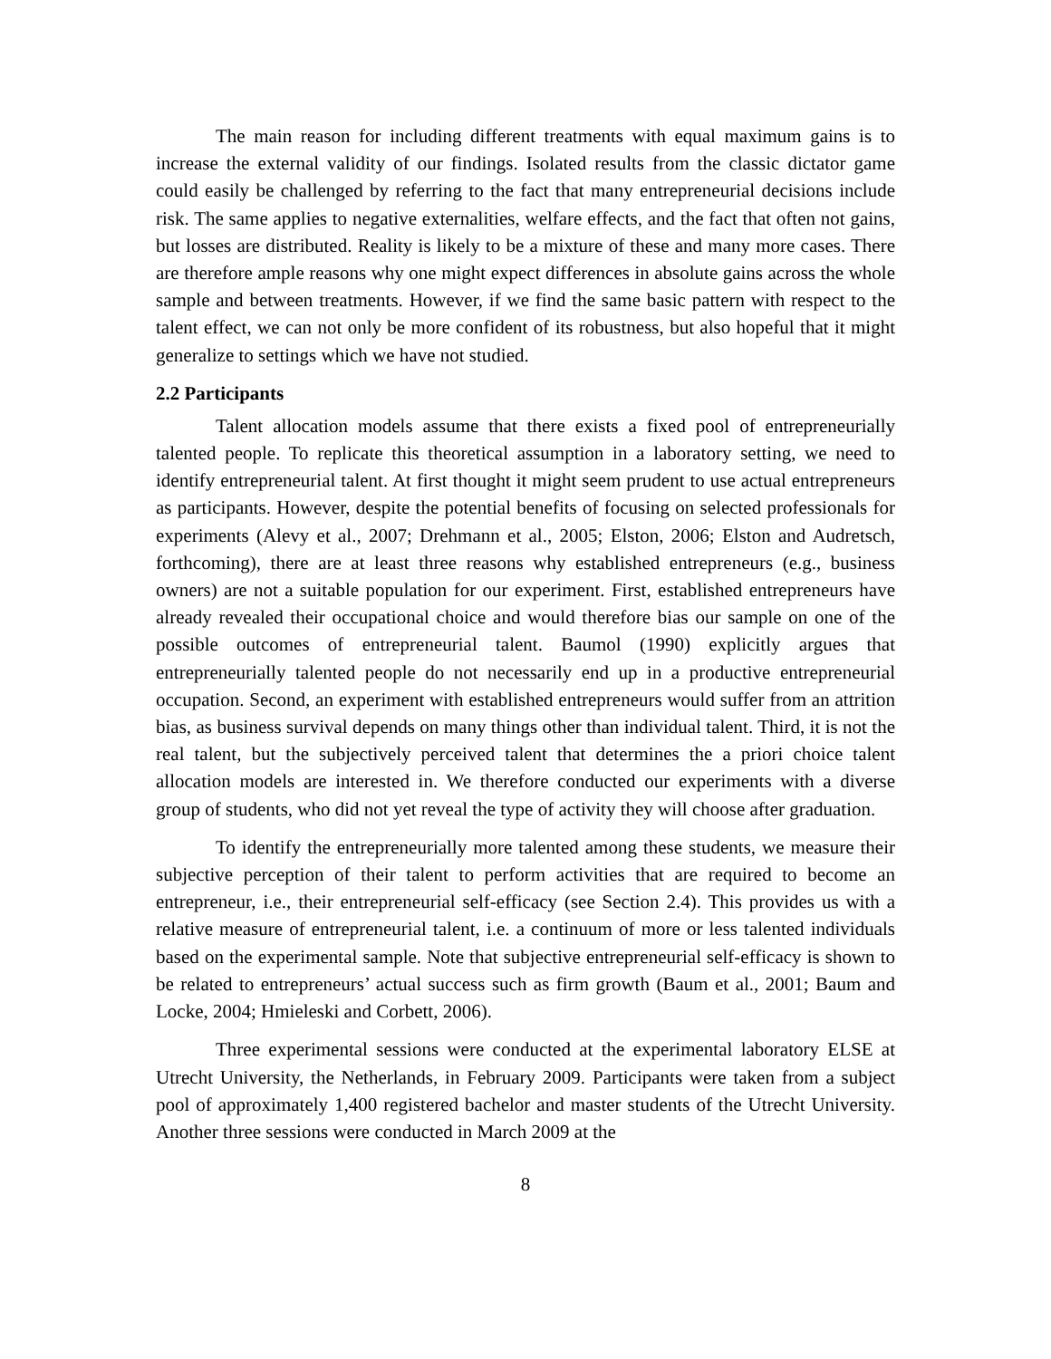The main reason for including different treatments with equal maximum gains is to increase the external validity of our findings. Isolated results from the classic dictator game could easily be challenged by referring to the fact that many entrepreneurial decisions include risk. The same applies to negative externalities, welfare effects, and the fact that often not gains, but losses are distributed. Reality is likely to be a mixture of these and many more cases. There are therefore ample reasons why one might expect differences in absolute gains across the whole sample and between treatments. However, if we find the same basic pattern with respect to the talent effect, we can not only be more confident of its robustness, but also hopeful that it might generalize to settings which we have not studied.
2.2 Participants
Talent allocation models assume that there exists a fixed pool of entrepreneurially talented people. To replicate this theoretical assumption in a laboratory setting, we need to identify entrepreneurial talent. At first thought it might seem prudent to use actual entrepreneurs as participants. However, despite the potential benefits of focusing on selected professionals for experiments (Alevy et al., 2007; Drehmann et al., 2005; Elston, 2006; Elston and Audretsch, forthcoming), there are at least three reasons why established entrepreneurs (e.g., business owners) are not a suitable population for our experiment. First, established entrepreneurs have already revealed their occupational choice and would therefore bias our sample on one of the possible outcomes of entrepreneurial talent. Baumol (1990) explicitly argues that entrepreneurially talented people do not necessarily end up in a productive entrepreneurial occupation. Second, an experiment with established entrepreneurs would suffer from an attrition bias, as business survival depends on many things other than individual talent. Third, it is not the real talent, but the subjectively perceived talent that determines the a priori choice talent allocation models are interested in. We therefore conducted our experiments with a diverse group of students, who did not yet reveal the type of activity they will choose after graduation.
To identify the entrepreneurially more talented among these students, we measure their subjective perception of their talent to perform activities that are required to become an entrepreneur, i.e., their entrepreneurial self-efficacy (see Section 2.4). This provides us with a relative measure of entrepreneurial talent, i.e. a continuum of more or less talented individuals based on the experimental sample. Note that subjective entrepreneurial self-efficacy is shown to be related to entrepreneurs’ actual success such as firm growth (Baum et al., 2001; Baum and Locke, 2004; Hmieleski and Corbett, 2006).
Three experimental sessions were conducted at the experimental laboratory ELSE at Utrecht University, the Netherlands, in February 2009. Participants were taken from a subject pool of approximately 1,400 registered bachelor and master students of the Utrecht University. Another three sessions were conducted in March 2009 at the
8